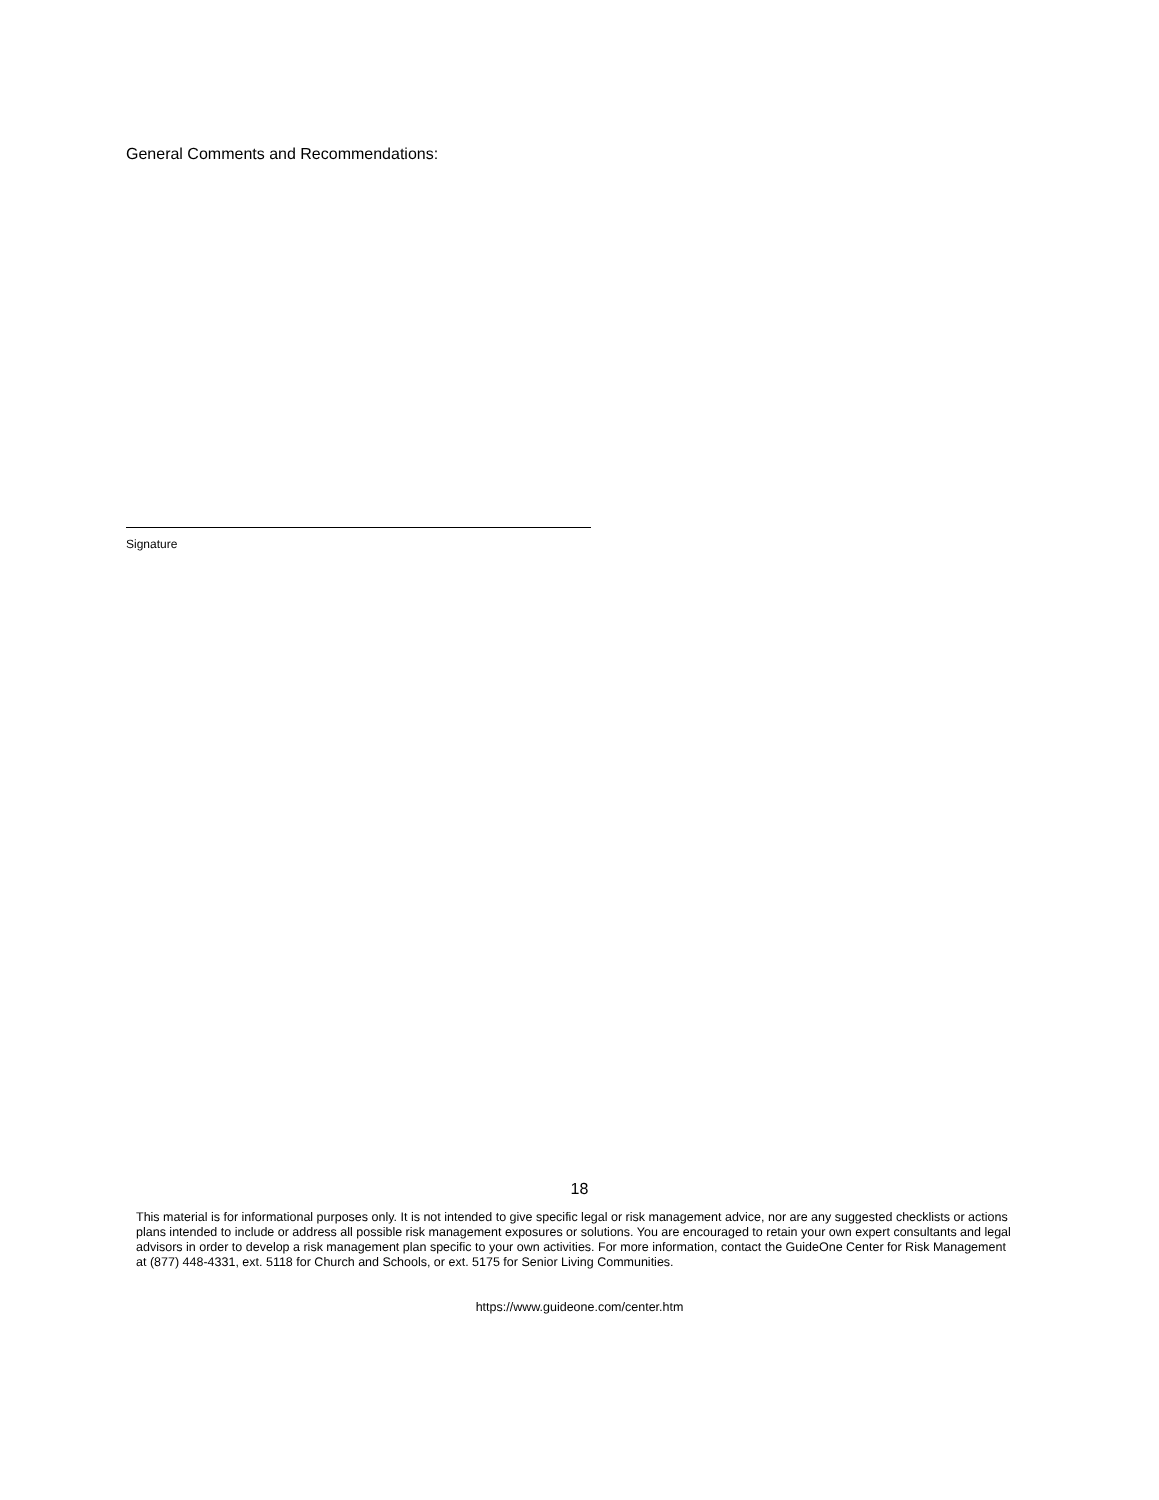General Comments and Recommendations:
Signature
18
This material is for informational purposes only. It is not intended to give specific legal or risk management advice, nor are any suggested checklists or actions plans intended to include or address all possible risk management exposures or solutions. You are encouraged to retain your own expert consultants and legal advisors in order to develop a risk management plan specific to your own activities. For more information, contact the GuideOne Center for Risk Management at (877) 448-4331, ext. 5118 for Church and Schools, or ext. 5175 for Senior Living Communities.
https://www.guideone.com/center.htm